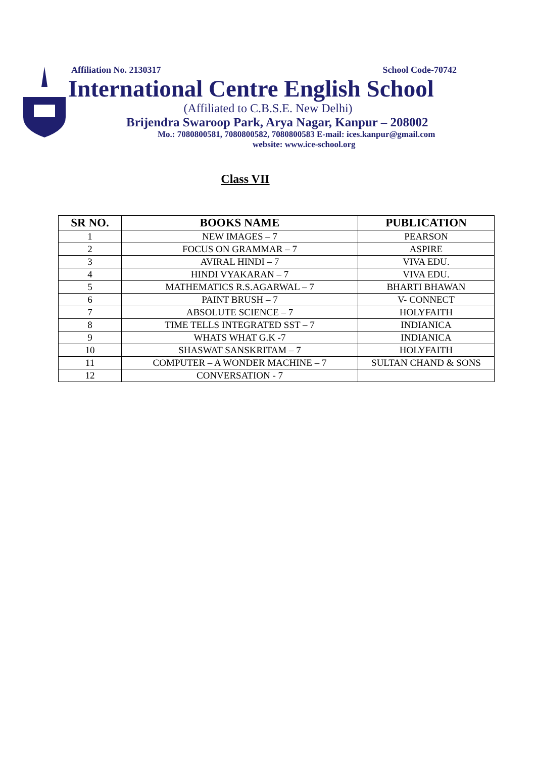Affiliation No. 2130317 School Code-70742
International Centre English School
(Affiliated to C.B.S.E. New Delhi)
Brijendra Swaroop Park, Arya Nagar, Kanpur – 208002
Mo.: 7080800581, 7080800582, 7080800583 E-mail: ices.kanpur@gmail.com
website: www.ice-school.org
Class VII
| SR NO. | BOOKS NAME | PUBLICATION |
| --- | --- | --- |
| 1 | NEW IMAGES – 7 | PEARSON |
| 2 | FOCUS ON GRAMMAR – 7 | ASPIRE |
| 3 | AVIRAL HINDI – 7 | VIVA EDU. |
| 4 | HINDI VYAKARAN – 7 | VIVA EDU. |
| 5 | MATHEMATICS R.S.AGARWAL – 7 | BHARTI BHAWAN |
| 6 | PAINT BRUSH – 7 | V- CONNECT |
| 7 | ABSOLUTE SCIENCE – 7 | HOLYFAITH |
| 8 | TIME TELLS INTEGRATED SST – 7 | INDIANICA |
| 9 | WHATS WHAT G.K -7 | INDIANICA |
| 10 | SHASWAT SANSKRITAM – 7 | HOLYFAITH |
| 11 | COMPUTER – A WONDER MACHINE – 7 | SULTAN CHAND & SONS |
| 12 | CONVERSATION - 7 | |